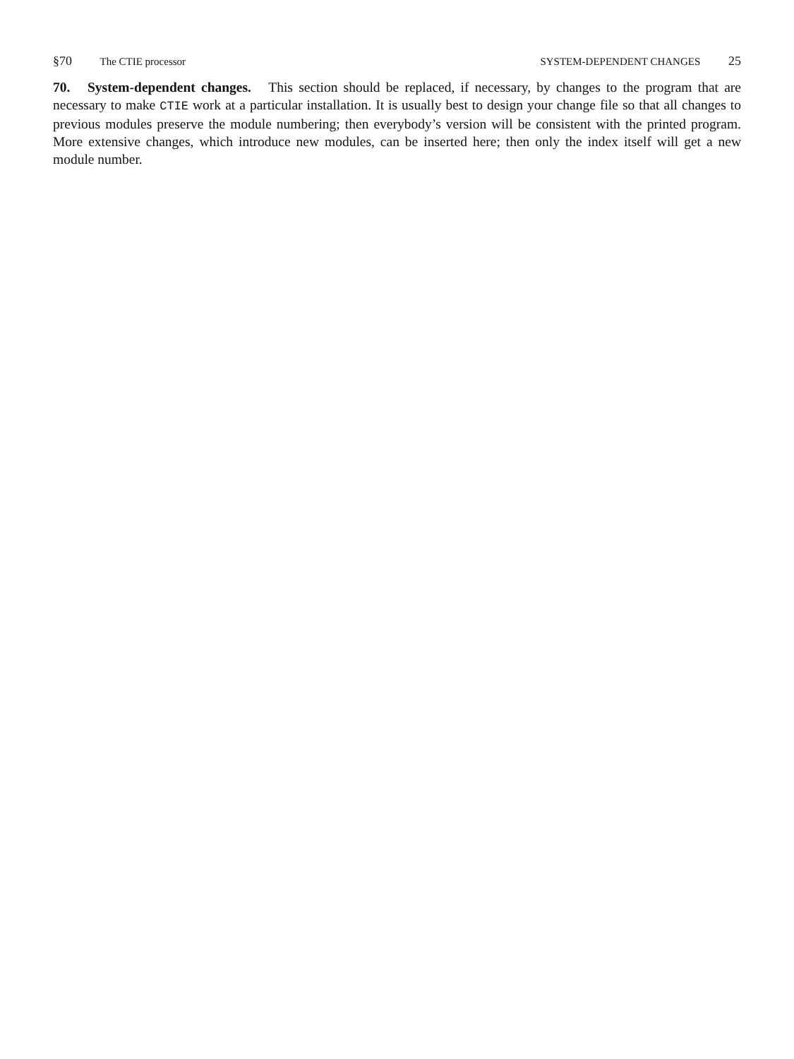§70 The CTIE processor SYSTEM-DEPENDENT CHANGES 25
70. System-dependent changes. This section should be replaced, if necessary, by changes to the program that are necessary to make CTIE work at a particular installation. It is usually best to design your change file so that all changes to previous modules preserve the module numbering; then everybody’s version will be consistent with the printed program. More extensive changes, which introduce new modules, can be inserted here; then only the index itself will get a new module number.